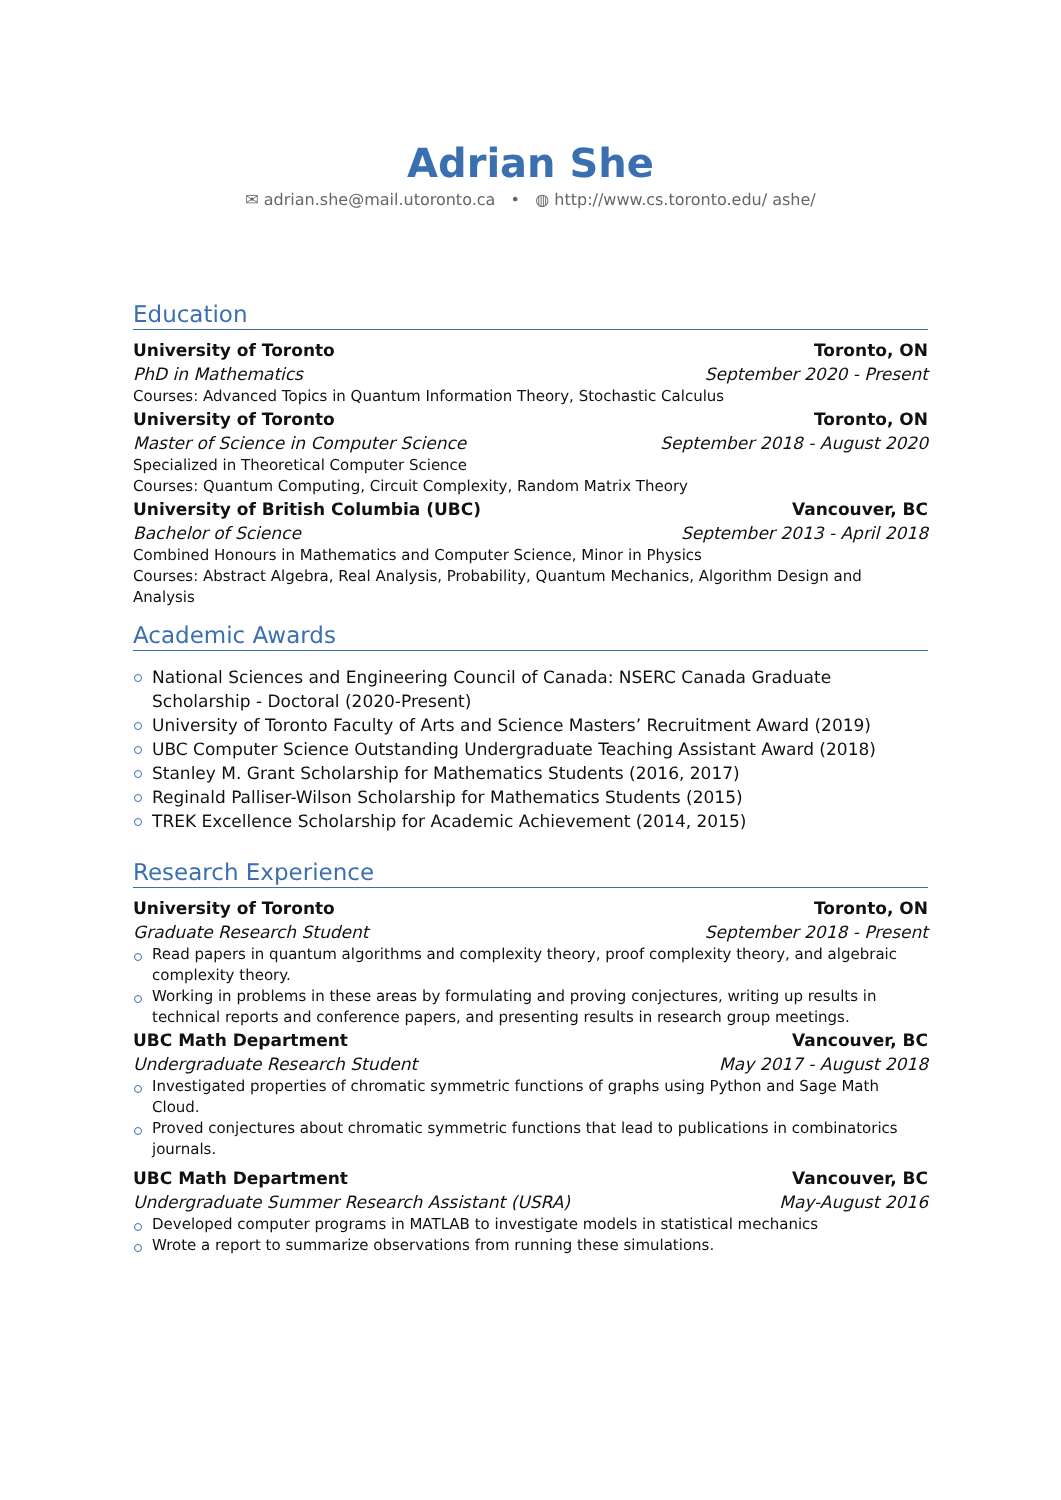Adrian She
✉ adrian.she@mail.utoronto.ca • ◍ http://www.cs.toronto.edu/ ashe/
Education
University of Toronto Toronto, ON
PhD in Mathematics September 2020 - Present
Courses: Advanced Topics in Quantum Information Theory, Stochastic Calculus
University of Toronto Toronto, ON
Master of Science in Computer Science September 2018 - August 2020
Specialized in Theoretical Computer Science
Courses: Quantum Computing, Circuit Complexity, Random Matrix Theory
University of British Columbia (UBC) Vancouver, BC
Bachelor of Science September 2013 - April 2018
Combined Honours in Mathematics and Computer Science, Minor in Physics
Courses: Abstract Algebra, Real Analysis, Probability, Quantum Mechanics, Algorithm Design and Analysis
Academic Awards
National Sciences and Engineering Council of Canada: NSERC Canada Graduate Scholarship - Doctoral (2020-Present)
University of Toronto Faculty of Arts and Science Masters’ Recruitment Award (2019)
UBC Computer Science Outstanding Undergraduate Teaching Assistant Award (2018)
Stanley M. Grant Scholarship for Mathematics Students (2016, 2017)
Reginald Palliser-Wilson Scholarship for Mathematics Students (2015)
TREK Excellence Scholarship for Academic Achievement (2014, 2015)
Research Experience
University of Toronto Toronto, ON
Graduate Research Student September 2018 - Present
Read papers in quantum algorithms and complexity theory, proof complexity theory, and algebraic complexity theory.
Working in problems in these areas by formulating and proving conjectures, writing up results in technical reports and conference papers, and presenting results in research group meetings.
UBC Math Department Vancouver, BC
Undergraduate Research Student May 2017 - August 2018
Investigated properties of chromatic symmetric functions of graphs using Python and Sage Math Cloud.
Proved conjectures about chromatic symmetric functions that lead to publications in combinatorics journals.
UBC Math Department Vancouver, BC
Undergraduate Summer Research Assistant (USRA) May-August 2016
Developed computer programs in MATLAB to investigate models in statistical mechanics
Wrote a report to summarize observations from running these simulations.